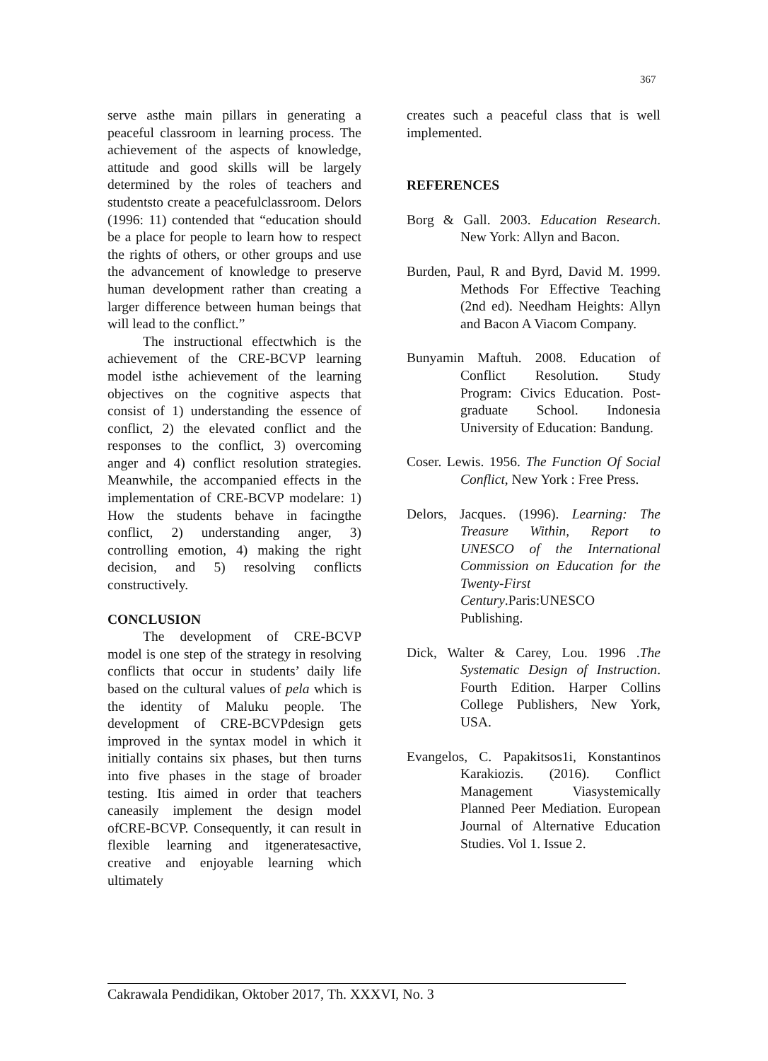367
serve asthe main pillars in generating a peaceful classroom in learning process. The achievement of the aspects of knowledge, attitude and good skills will be largely determined by the roles of teachers and studentsto create a peacefulclassroom. Delors (1996: 11) contended that “education should be a place for people to learn how to respect the rights of others, or other groups and use the advancement of knowledge to preserve human development rather than creating a larger difference between human beings that will lead to the conflict.”
The instructional effectwhich is the achievement of the CRE-BCVP learning model isthe achievement of the learning objectives on the cognitive aspects that consist of 1) understanding the essence of conflict, 2) the elevated conflict and the responses to the conflict, 3) overcoming anger and 4) conflict resolution strategies. Meanwhile, the accompanied effects in the implementation of CRE-BCVP modelare: 1) How the students behave in facingthe conflict, 2) understanding anger, 3) controlling emotion, 4) making the right decision, and 5) resolving conflicts constructively.
CONCLUSION
The development of CRE-BCVP model is one step of the strategy in resolving conflicts that occur in students’ daily life based on the cultural values of pela which is the identity of Maluku people. The development of CRE-BCVPdesign gets improved in the syntax model in which it initially contains six phases, but then turns into five phases in the stage of broader testing. Itis aimed in order that teachers caneasily implement the design model ofCRE-BCVP. Consequently, it can result in flexible learning and itgeneratesactive, creative and enjoyable learning which ultimately
creates such a peaceful class that is well implemented.
REFERENCES
Borg & Gall. 2003. Education Research. New York: Allyn and Bacon.
Burden, Paul, R and Byrd, David M. 1999. Methods For Effective Teaching (2nd ed). Needham Heights: Allyn and Bacon A Viacom Company.
Bunyamin Maftuh. 2008. Education of Conflict Resolution. Study Program: Civics Education. Post-graduate School. Indonesia University of Education: Bandung.
Coser. Lewis. 1956. The Function Of Social Conflict, New York : Free Press.
Delors, Jacques. (1996). Learning: The Treasure Within, Report to UNESCO of the International Commission on Education for the Twenty-First Century.Paris:UNESCO Publishing.
Dick, Walter & Carey, Lou. 1996 .The Systematic Design of Instruction. Fourth Edition. Harper Collins College Publishers, New York, USA.
Evangelos, C. Papakitsos1i, Konstantinos Karakiozis. (2016). Conflict Management Viasystemically Planned Peer Mediation. European Journal of Alternative Education Studies. Vol 1. Issue 2.
Cakrawala Pendidikan, Oktober 2017, Th. XXXVI, No. 3